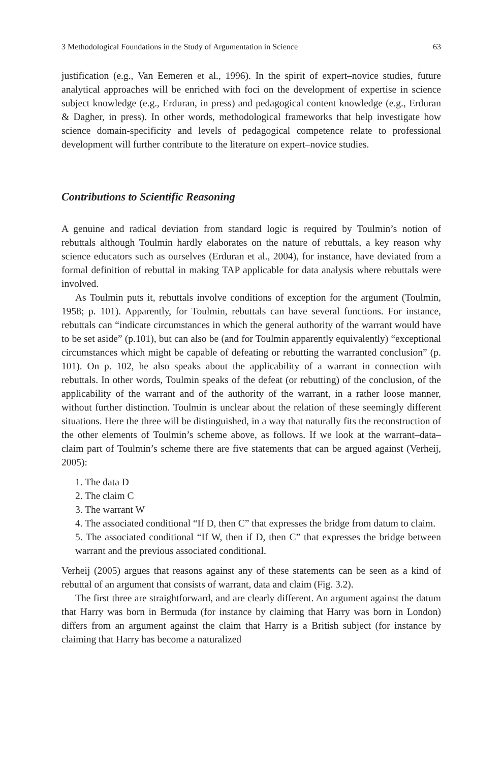3 Methodological Foundations in the Study of Argumentation in Science 63
justification (e.g., Van Eemeren et al., 1996). In the spirit of expert–novice studies, future analytical approaches will be enriched with foci on the development of expertise in science subject knowledge (e.g., Erduran, in press) and pedagogical content knowledge (e.g., Erduran & Dagher, in press). In other words, methodological frameworks that help investigate how science domain-specificity and levels of pedagogical competence relate to professional development will further contribute to the literature on expert–novice studies.
Contributions to Scientific Reasoning
A genuine and radical deviation from standard logic is required by Toulmin’s notion of rebuttals although Toulmin hardly elaborates on the nature of rebuttals, a key reason why science educators such as ourselves (Erduran et al., 2004), for instance, have deviated from a formal definition of rebuttal in making TAP applicable for data analysis where rebuttals were involved.
As Toulmin puts it, rebuttals involve conditions of exception for the argument (Toulmin, 1958; p. 101). Apparently, for Toulmin, rebuttals can have several functions. For instance, rebuttals can “indicate circumstances in which the general authority of the warrant would have to be set aside” (p.101), but can also be (and for Toulmin apparently equivalently) “exceptional circumstances which might be capable of defeating or rebutting the warranted conclusion” (p. 101). On p. 102, he also speaks about the applicability of a warrant in connection with rebuttals. In other words, Toulmin speaks of the defeat (or rebutting) of the conclusion, of the applicability of the warrant and of the authority of the warrant, in a rather loose manner, without further distinction. Toulmin is unclear about the relation of these seemingly different situations. Here the three will be distinguished, in a way that naturally fits the reconstruction of the other elements of Toulmin’s scheme above, as follows. If we look at the warrant–data–claim part of Toulmin’s scheme there are five statements that can be argued against (Verheij, 2005):
1. The data D
2. The claim C
3. The warrant W
4. The associated conditional “If D, then C” that expresses the bridge from datum to claim.
5. The associated conditional “If W, then if D, then C” that expresses the bridge between warrant and the previous associated conditional.
Verheij (2005) argues that reasons against any of these statements can be seen as a kind of rebuttal of an argument that consists of warrant, data and claim (Fig. 3.2).
The first three are straightforward, and are clearly different. An argument against the datum that Harry was born in Bermuda (for instance by claiming that Harry was born in London) differs from an argument against the claim that Harry is a British subject (for instance by claiming that Harry has become a naturalized